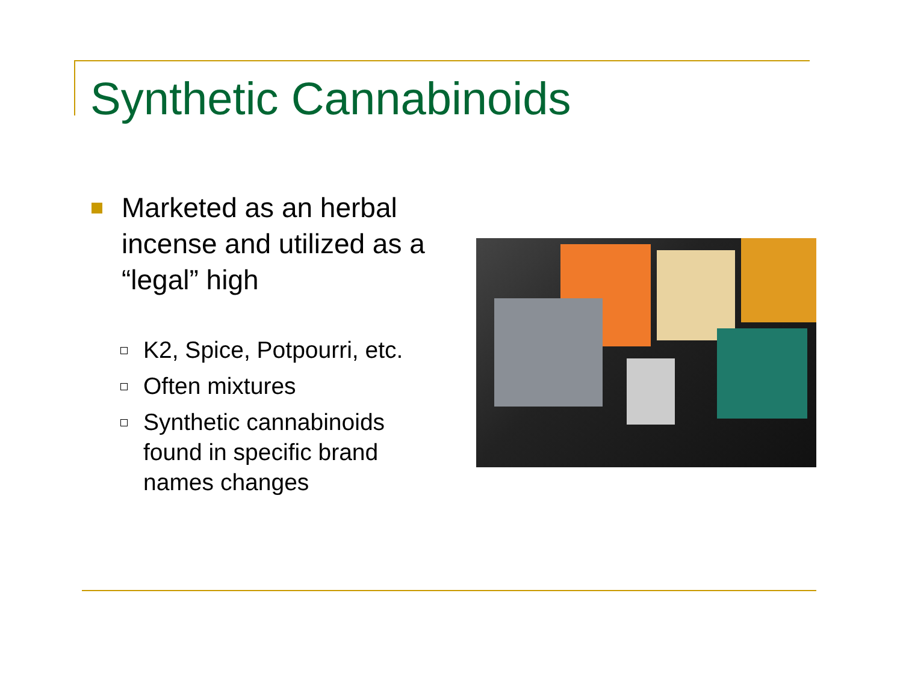Synthetic Cannabinoids
Marketed as an herbal incense and utilized as a “legal” high
K2, Spice, Potpourri, etc.
Often mixtures
Synthetic cannabinoids found in specific brand names changes